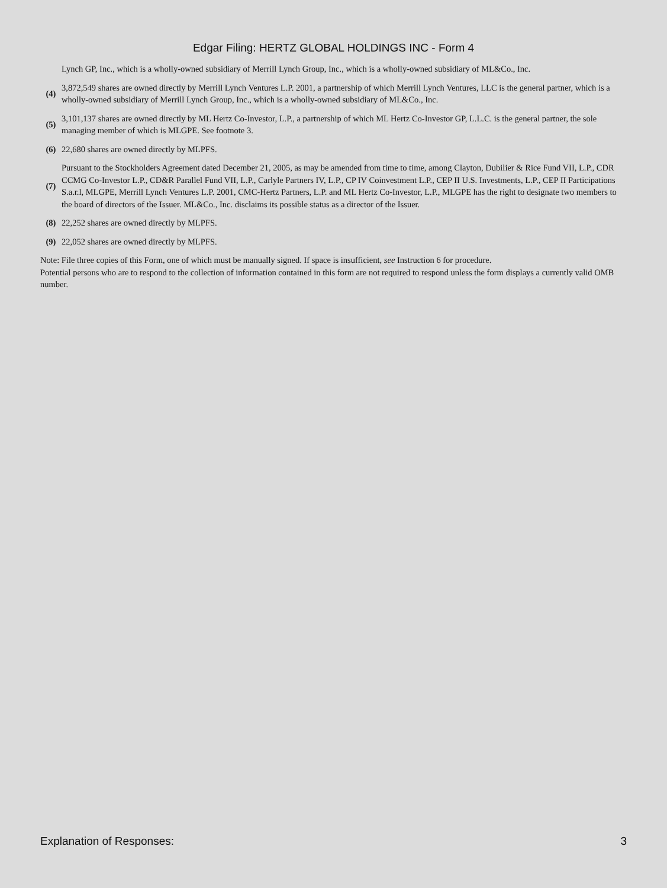Edgar Filing: HERTZ GLOBAL HOLDINGS INC - Form 4
| | Lynch GP, Inc., which is a wholly-owned subsidiary of Merrill Lynch Group, Inc., which is a wholly-owned subsidiary of ML&Co., Inc. |
| (4) | 3,872,549 shares are owned directly by Merrill Lynch Ventures L.P. 2001, a partnership of which Merrill Lynch Ventures, LLC is the general partner, which is a wholly-owned subsidiary of Merrill Lynch Group, Inc., which is a wholly-owned subsidiary of ML&Co., Inc. |
| (5) | 3,101,137 shares are owned directly by ML Hertz Co-Investor, L.P., a partnership of which ML Hertz Co-Investor GP, L.L.C. is the general partner, the sole managing member of which is MLGPE. See footnote 3. |
| (6) | 22,680 shares are owned directly by MLPFS. |
| (7) | Pursuant to the Stockholders Agreement dated December 21, 2005, as may be amended from time to time, among Clayton, Dubilier & Rice Fund VII, L.P., CDR CCMG Co-Investor L.P., CD&R Parallel Fund VII, L.P., Carlyle Partners IV, L.P., CP IV Coinvestment L.P., CEP II U.S. Investments, L.P., CEP II Participations S.a.r.l, MLGPE, Merrill Lynch Ventures L.P. 2001, CMC-Hertz Partners, L.P. and ML Hertz Co-Investor, L.P., MLGPE has the right to designate two members to the board of directors of the Issuer. ML&Co., Inc. disclaims its possible status as a director of the Issuer. |
| (8) | 22,252 shares are owned directly by MLPFS. |
| (9) | 22,052 shares are owned directly by MLPFS. |
Note: File three copies of this Form, one of which must be manually signed. If space is insufficient, see Instruction 6 for procedure.
Potential persons who are to respond to the collection of information contained in this form are not required to respond unless the form displays a currently valid OMB number.
Explanation of Responses: 3